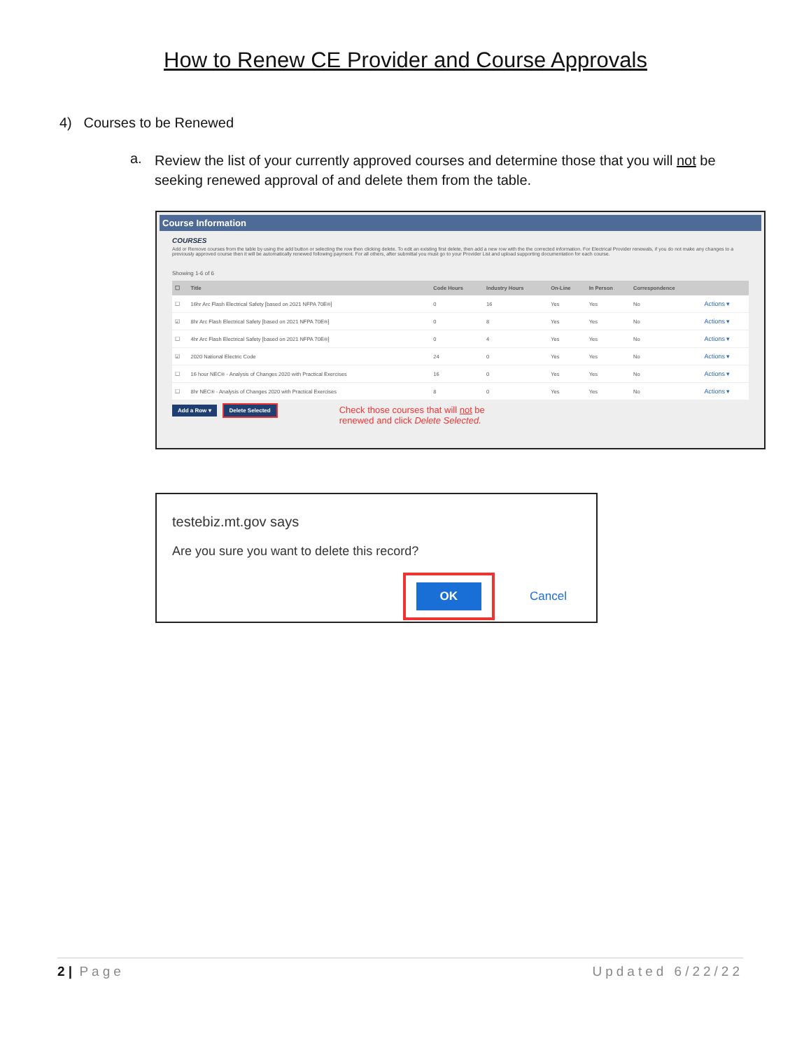How to Renew CE Provider and Course Approvals
4) Courses to be Renewed
a.
Review the list of your currently approved courses and determine those that you will not be seeking renewed approval of and delete them from the table.
Course Information
COURSES
Add or Remove courses from the table by using the add button or selecting the row then clicking delete. To edit an existing first delete, then add a new row with the the corrected information. For Electrical Provider renewals, if you do not make any changes to a previously approved course then it will be automatically renewed following payment. For all others, after submittal you must go to your Provider List and upload supporting documentation for each course.
Showing 1-6 of 6
| ☐ | Title | Code Hours | Industry Hours | On-Line | In Person | Correspondence | |
| --- | --- | --- | --- | --- | --- | --- | --- |
| ☐ | 16hr Arc Flash Electrical Safety [based on 2021 NFPA 70E®] | 0 | 16 | Yes | Yes | No | Actions ▾ |
| ☑ | 8hr Arc Flash Electrical Safety [based on 2021 NFPA 70E®] | 0 | 8 | Yes | Yes | No | Actions ▾ |
| ☐ | 4hr Arc Flash Electrical Safety [based on 2021 NFPA 70E®] | 0 | 4 | Yes | Yes | No | Actions ▾ |
| ☑ | 2020 National Electric Code | 24 | 0 | Yes | Yes | No | Actions ▾ |
| ☐ | 16 hour NEC® - Analysis of Changes 2020 with Practical Exercises | 16 | 0 | Yes | Yes | No | Actions ▾ |
| ☐ | 8hr NEC® - Analysis of Changes 2020 with Practical Exercises | 8 | 0 | Yes | Yes | No | Actions ▾ |
Add a Row ▾ Delete Selected Check those courses that will not be
renewed and click Delete Selected.
testebiz.mt.gov says
Are you sure you want to delete this record?
OK
Cancel
2 | Page Updated 6/22/22